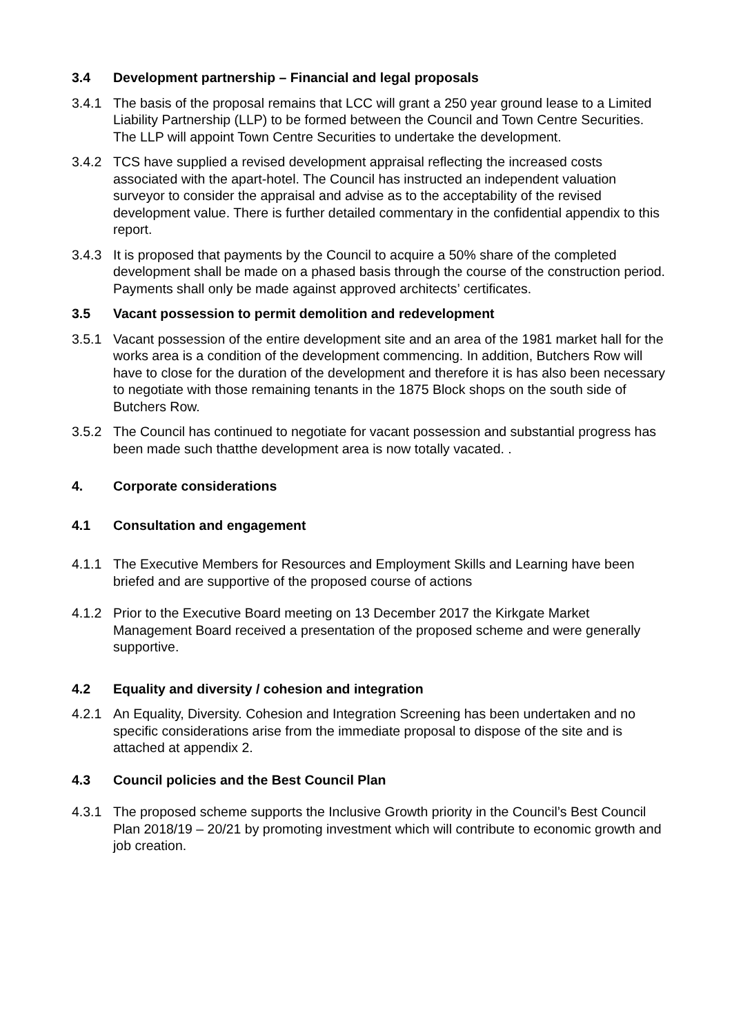3.4 Development partnership – Financial and legal proposals
3.4.1 The basis of the proposal remains that LCC will grant a 250 year ground lease to a Limited Liability Partnership (LLP) to be formed between the Council and Town Centre Securities. The LLP will appoint Town Centre Securities to undertake the development.
3.4.2 TCS have supplied a revised development appraisal reflecting the increased costs associated with the apart-hotel. The Council has instructed an independent valuation surveyor to consider the appraisal and advise as to the acceptability of the revised development value. There is further detailed commentary in the confidential appendix to this report.
3.4.3 It is proposed that payments by the Council to acquire a 50% share of the completed development shall be made on a phased basis through the course of the construction period. Payments shall only be made against approved architects’ certificates.
3.5 Vacant possession to permit demolition and redevelopment
3.5.1 Vacant possession of the entire development site and an area of the 1981 market hall for the works area is a condition of the development commencing. In addition, Butchers Row will have to close for the duration of the development and therefore it is has also been necessary to negotiate with those remaining tenants in the 1875 Block shops on the south side of Butchers Row.
3.5.2 The Council has continued to negotiate for vacant possession and substantial progress has been made such thatthe development area is now totally vacated. .
4. Corporate considerations
4.1 Consultation and engagement
4.1.1 The Executive Members for Resources and Employment Skills and Learning have been briefed and are supportive of the proposed course of actions
4.1.2 Prior to the Executive Board meeting on 13 December 2017 the Kirkgate Market Management Board received a presentation of the proposed scheme and were generally supportive.
4.2 Equality and diversity / cohesion and integration
4.2.1 An Equality, Diversity. Cohesion and Integration Screening has been undertaken and no specific considerations arise from the immediate proposal to dispose of the site and is attached at appendix 2.
4.3 Council policies and the Best Council Plan
4.3.1 The proposed scheme supports the Inclusive Growth priority in the Council’s Best Council Plan 2018/19 – 20/21 by promoting investment which will contribute to economic growth and job creation.